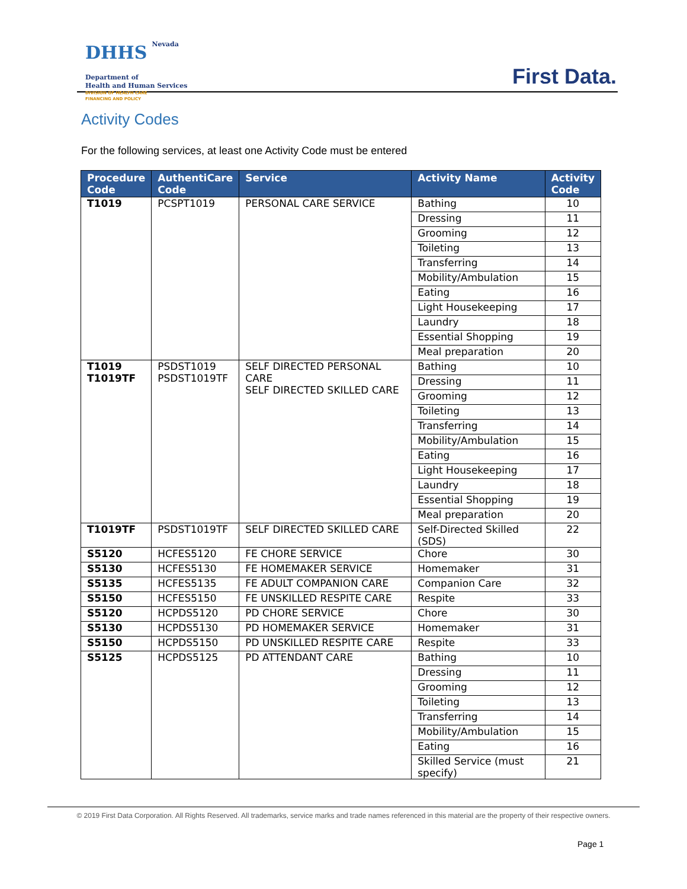DHHS
Nevada Department of
Health and Human Services
DIVISION OF HEALTH CARE
FINANCING AND POLICY
First Data.
Activity Codes
For the following services, at least one Activity Code must be entered
| Procedure Code | AuthentiCare Code | Service | Activity Name | Activity Code |
| --- | --- | --- | --- | --- |
| T1019 | PCSPT1019 | PERSONAL CARE SERVICE | Bathing | 10 |
| | | | Dressing | 11 |
| | | | Grooming | 12 |
| | | | Toileting | 13 |
| | | | Transferring | 14 |
| | | | Mobility/Ambulation | 15 |
| | | | Eating | 16 |
| | | | Light Housekeeping | 17 |
| | | | Laundry | 18 |
| | | | Essential Shopping | 19 |
| | | | Meal preparation | 20 |
| T1019 T1019TF | PSDST1019 PSDST1019TF | SELF DIRECTED PERSONAL CARE SELF DIRECTED SKILLED CARE | Bathing | 10 |
| | | | Dressing | 11 |
| | | | Grooming | 12 |
| | | | Toileting | 13 |
| | | | Transferring | 14 |
| | | | Mobility/Ambulation | 15 |
| | | | Eating | 16 |
| | | | Light Housekeeping | 17 |
| | | | Laundry | 18 |
| | | | Essential Shopping | 19 |
| | | | Meal preparation | 20 |
| T1019TF | PSDST1019TF | SELF DIRECTED SKILLED CARE | Self-Directed Skilled (SDS) | 22 |
| S5120 | HCFES5120 | FE CHORE SERVICE | Chore | 30 |
| S5130 | HCFES5130 | FE HOMEMAKER SERVICE | Homemaker | 31 |
| S5135 | HCFES5135 | FE ADULT COMPANION CARE | Companion Care | 32 |
| S5150 | HCFES5150 | FE UNSKILLED RESPITE CARE | Respite | 33 |
| S5120 | HCPDS5120 | PD CHORE SERVICE | Chore | 30 |
| S5130 | HCPDS5130 | PD HOMEMAKER SERVICE | Homemaker | 31 |
| S5150 | HCPDS5150 | PD UNSKILLED RESPITE CARE | Respite | 33 |
| S5125 | HCPDS5125 | PD ATTENDANT CARE | Bathing | 10 |
| | | | Dressing | 11 |
| | | | Grooming | 12 |
| | | | Toileting | 13 |
| | | | Transferring | 14 |
| | | | Mobility/Ambulation | 15 |
| | | | Eating | 16 |
| | | | Skilled Service (must specify) | 21 |
© 2019 First Data Corporation. All Rights Reserved. All trademarks, service marks and trade names referenced in this material are the property of their respective owners.
Page 1